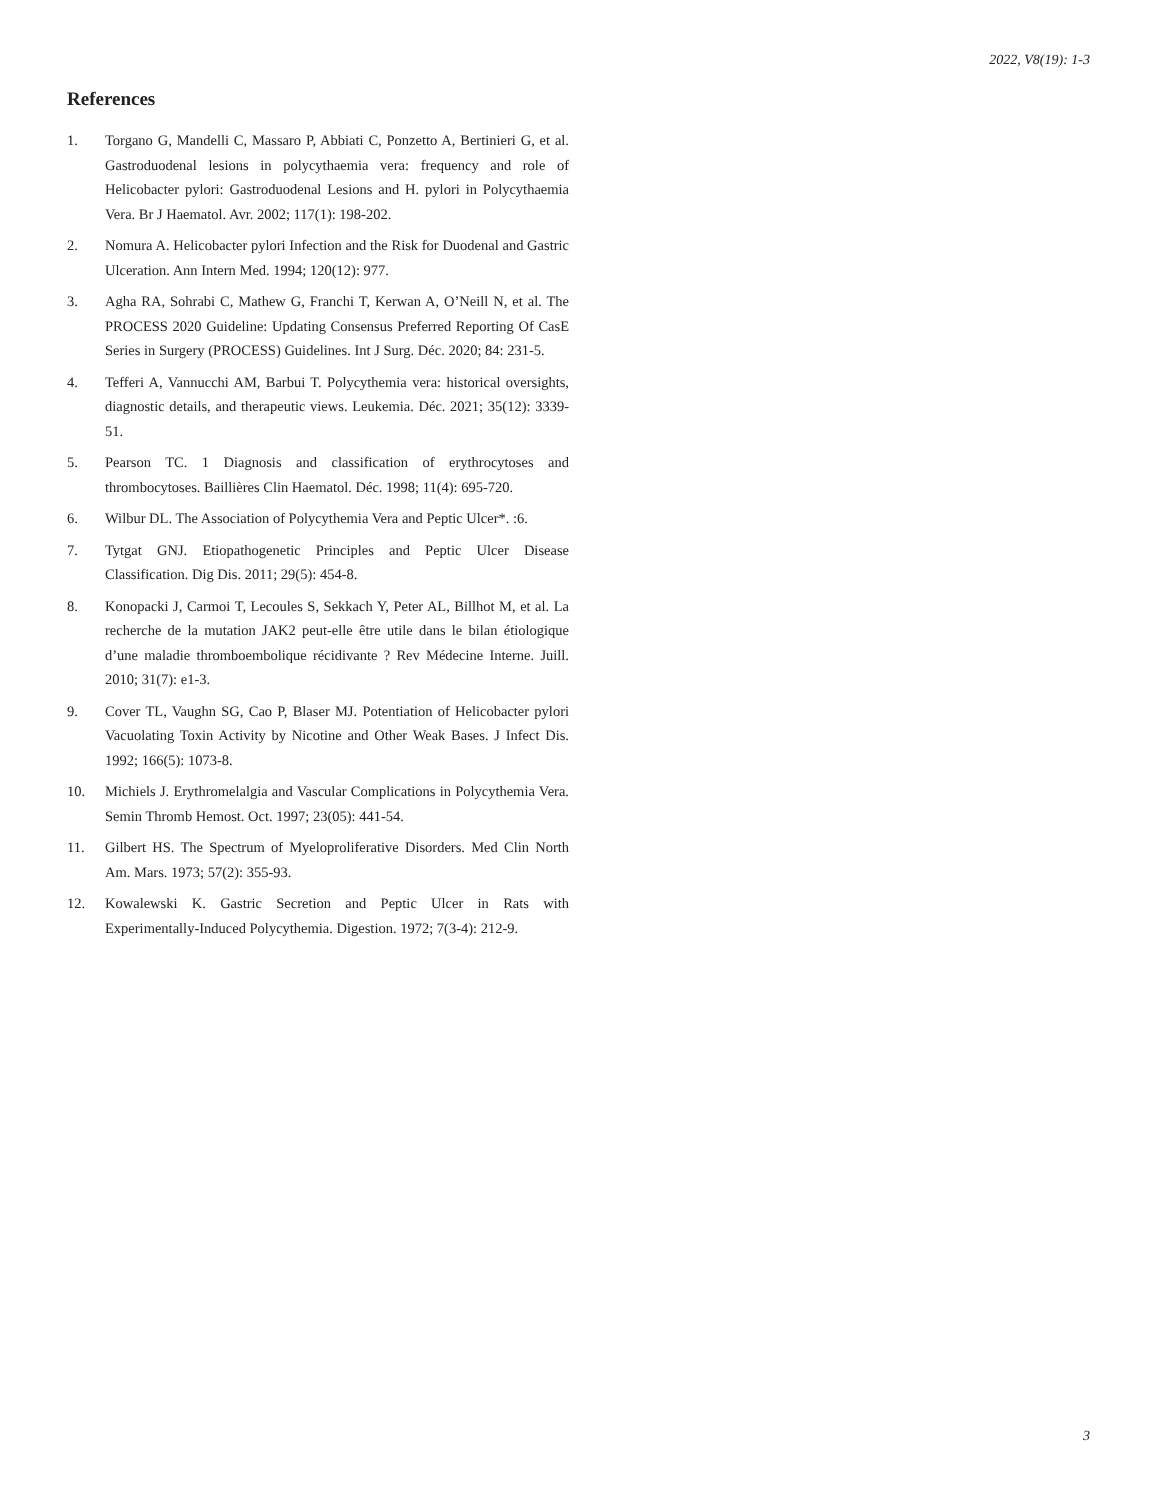2022, V8(19): 1-3
References
1. Torgano G, Mandelli C, Massaro P, Abbiati C, Ponzetto A, Bertinieri G, et al. Gastroduodenal lesions in polycythaemia vera: frequency and role of Helicobacter pylori: Gastroduodenal Lesions and H. pylori in Polycythaemia Vera. Br J Haematol. Avr. 2002; 117(1): 198-202.
2. Nomura A. Helicobacter pylori Infection and the Risk for Duodenal and Gastric Ulceration. Ann Intern Med. 1994; 120(12): 977.
3. Agha RA, Sohrabi C, Mathew G, Franchi T, Kerwan A, O’Neill N, et al. The PROCESS 2020 Guideline: Updating Consensus Preferred Reporting Of CasE Series in Surgery (PROCESS) Guidelines. Int J Surg. Déc. 2020; 84: 231-5.
4. Tefferi A, Vannucchi AM, Barbui T. Polycythemia vera: historical oversights, diagnostic details, and therapeutic views. Leukemia. Déc. 2021; 35(12): 3339-51.
5. Pearson TC. 1 Diagnosis and classification of erythrocytoses and thrombocytoses. Baillières Clin Haematol. Déc. 1998; 11(4): 695-720.
6. Wilbur DL. The Association of Polycythemia Vera and Peptic Ulcer*. :6.
7. Tytgat GNJ. Etiopathogenetic Principles and Peptic Ulcer Disease Classification. Dig Dis. 2011; 29(5): 454-8.
8. Konopacki J, Carmoi T, Lecoules S, Sekkach Y, Peter AL, Billhot M, et al. La recherche de la mutation JAK2 peut-elle être utile dans le bilan étiologique d’une maladie thromboembolique récidivante ? Rev Médecine Interne. Juill. 2010; 31(7): e1-3.
9. Cover TL, Vaughn SG, Cao P, Blaser MJ. Potentiation of Helicobacter pylori Vacuolating Toxin Activity by Nicotine and Other Weak Bases. J Infect Dis. 1992; 166(5): 1073-8.
10. Michiels J. Erythromelalgia and Vascular Complications in Polycythemia Vera. Semin Thromb Hemost. Oct. 1997; 23(05): 441-54.
11. Gilbert HS. The Spectrum of Myeloproliferative Disorders. Med Clin North Am. Mars. 1973; 57(2): 355-93.
12. Kowalewski K. Gastric Secretion and Peptic Ulcer in Rats with Experimentally-Induced Polycythemia. Digestion. 1972; 7(3-4): 212-9.
3